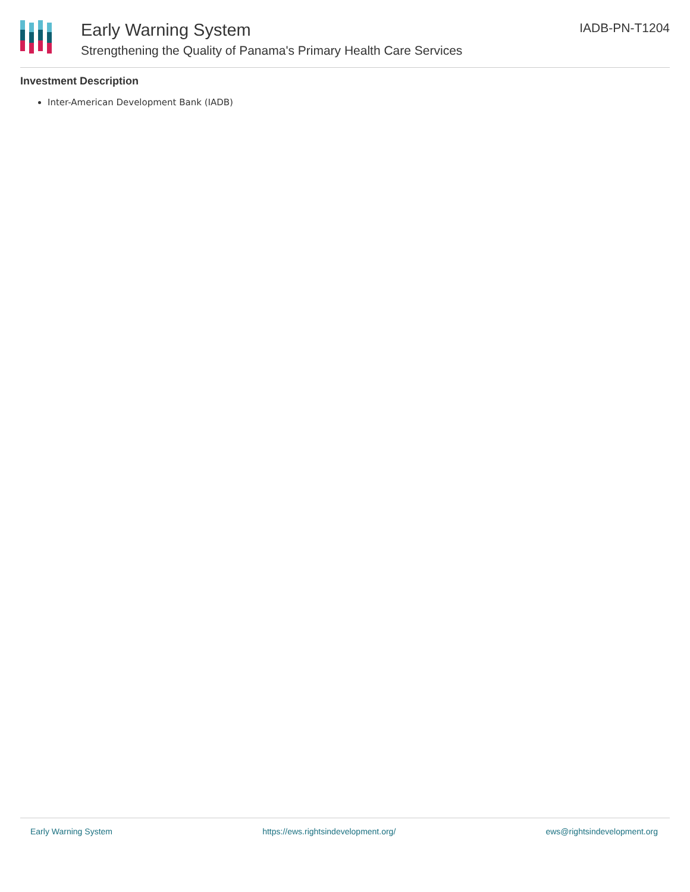Early Warning System
Strengthening the Quality of Panama's Primary Health Care Services
IADB-PN-T1204
Investment Description
Inter-American Development Bank (IADB)
Early Warning System https://ews.rightsindevelopment.org/ ews@rightsindevelopment.org